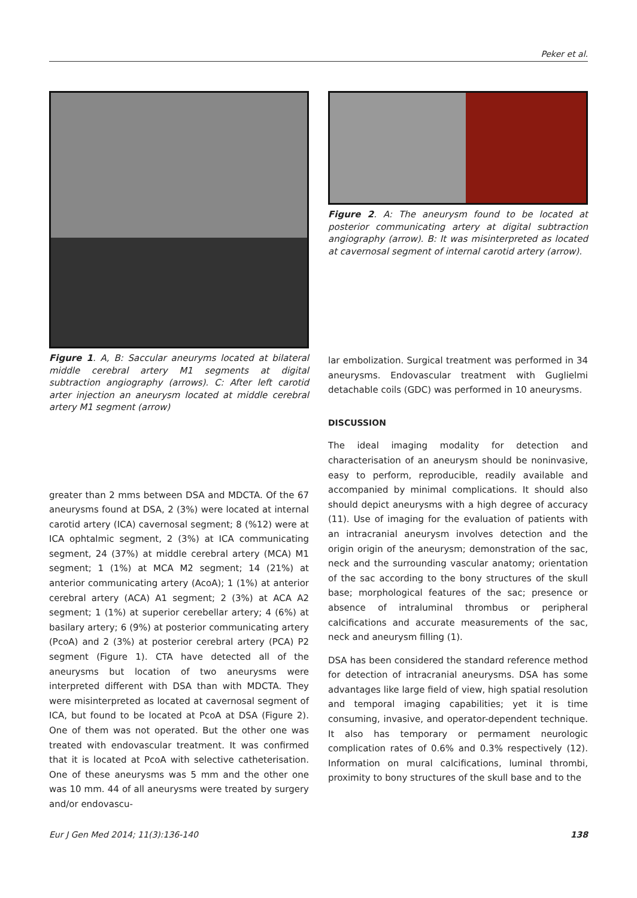Peker et al.
Figure 1. A, B: Saccular aneuryms located at bilateral middle cerebral artery M1 segments at digital subtraction angiography (arrows). C: After left carotid arter injection an aneurysm located at middle cerebral artery M1 segment (arrow)
greater than 2 mms between DSA and MDCTA. Of the 67 aneurysms found at DSA, 2 (3%) were located at internal carotid artery (ICA) cavernosal segment; 8 (%12) were at ICA ophtalmic segment, 2 (3%) at ICA communicating segment, 24 (37%) at middle cerebral artery (MCA) M1 segment; 1 (1%) at MCA M2 segment; 14 (21%) at anterior communicating artery (AcoA); 1 (1%) at anterior cerebral artery (ACA) A1 segment; 2 (3%) at ACA A2 segment; 1 (1%) at superior cerebellar artery; 4 (6%) at basilary artery; 6 (9%) at posterior communicating artery (PcoA) and 2 (3%) at posterior cerebral artery (PCA) P2 segment (Figure 1). CTA have detected all of the aneurysms but location of two aneurysms were interpreted different with DSA than with MDCTA. They were misinterpreted as located at cavernosal segment of ICA, but found to be located at PcoA at DSA (Figure 2). One of them was not operated. But the other one was treated with endovascular treatment. It was confirmed that it is located at PcoA with selective catheterisation. One of these aneurysms was 5 mm and the other one was 10 mm. 44 of all aneurysms were treated by surgery and/or endovascu-
Figure 2. A: The aneurysm found to be located at posterior communicating artery at digital subtraction angiography (arrow). B: It was misinterpreted as located at cavernosal segment of internal carotid artery (arrow).
lar embolization. Surgical treatment was performed in 34 aneurysms. Endovascular treatment with Guglielmi detachable coils (GDC) was performed in 10 aneurysms.
DISCUSSION
The ideal imaging modality for detection and characterisation of an aneurysm should be noninvasive, easy to perform, reproducible, readily available and accompanied by minimal complications. It should also should depict aneurysms with a high degree of accuracy (11). Use of imaging for the evaluation of patients with an intracranial aneurysm involves detection and the origin origin of the aneurysm; demonstration of the sac, neck and the surrounding vascular anatomy; orientation of the sac according to the bony structures of the skull base; morphological features of the sac; presence or absence of intraluminal thrombus or peripheral calcifications and accurate measurements of the sac, neck and aneurysm filling (1).
DSA has been considered the standard reference method for detection of intracranial aneurysms. DSA has some advantages like large field of view, high spatial resolution and temporal imaging capabilities; yet it is time consuming, invasive, and operator-dependent technique. It also has temporary or permament neurologic complication rates of 0.6% and 0.3% respectively (12). Information on mural calcifications, luminal thrombi, proximity to bony structures of the skull base and to the
Eur J Gen Med 2014; 11(3):136-140 138